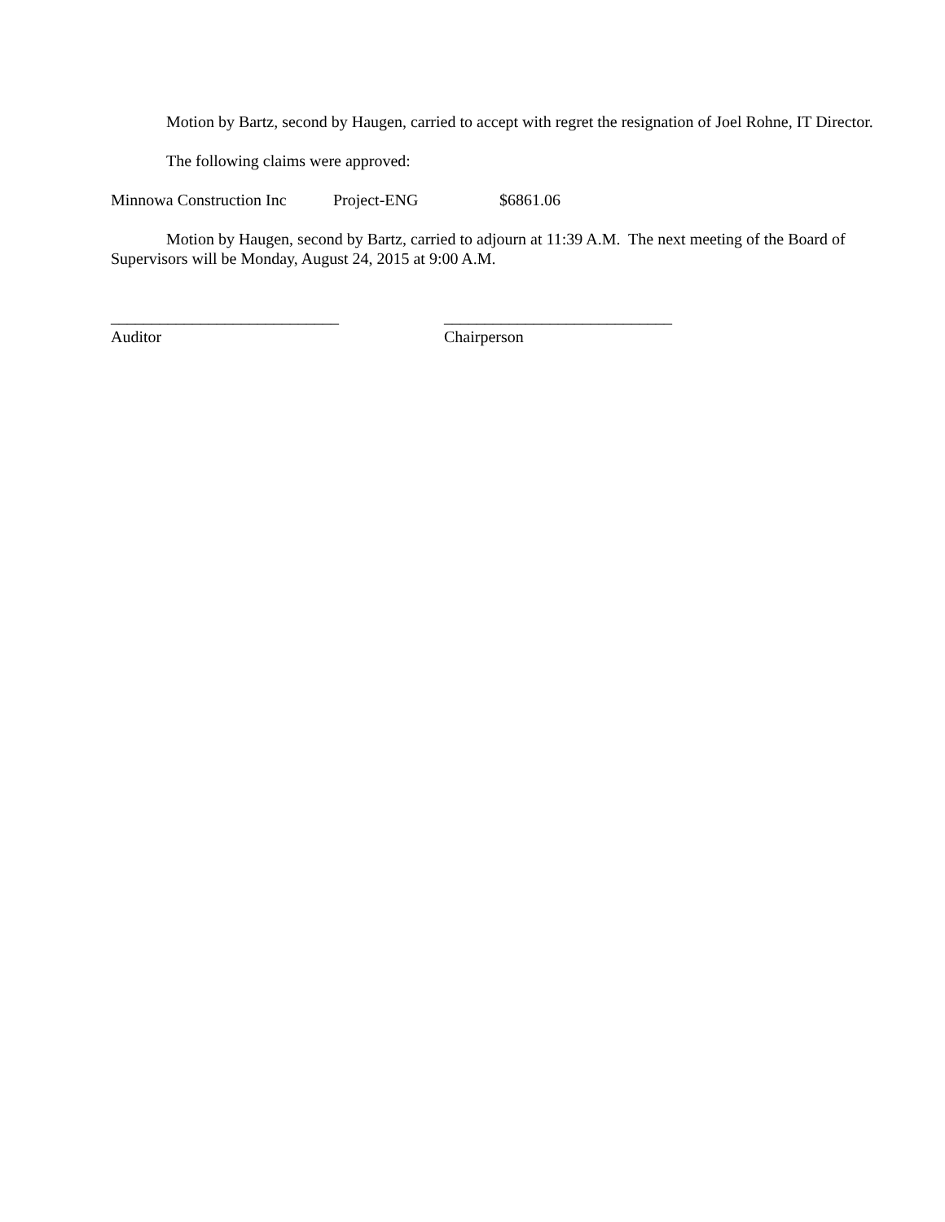Motion by Bartz, second by Haugen, carried to accept with regret the resignation of Joel Rohne, IT Director.
The following claims were approved:
Minnowa Construction Inc Project-ENG $6861.06
Motion by Haugen, second by Bartz, carried to adjourn at 11:39 A.M. The next meeting of the Board of Supervisors will be Monday, August 24, 2015 at 9:00 A.M.
____________________________
Auditor
____________________________
Chairperson